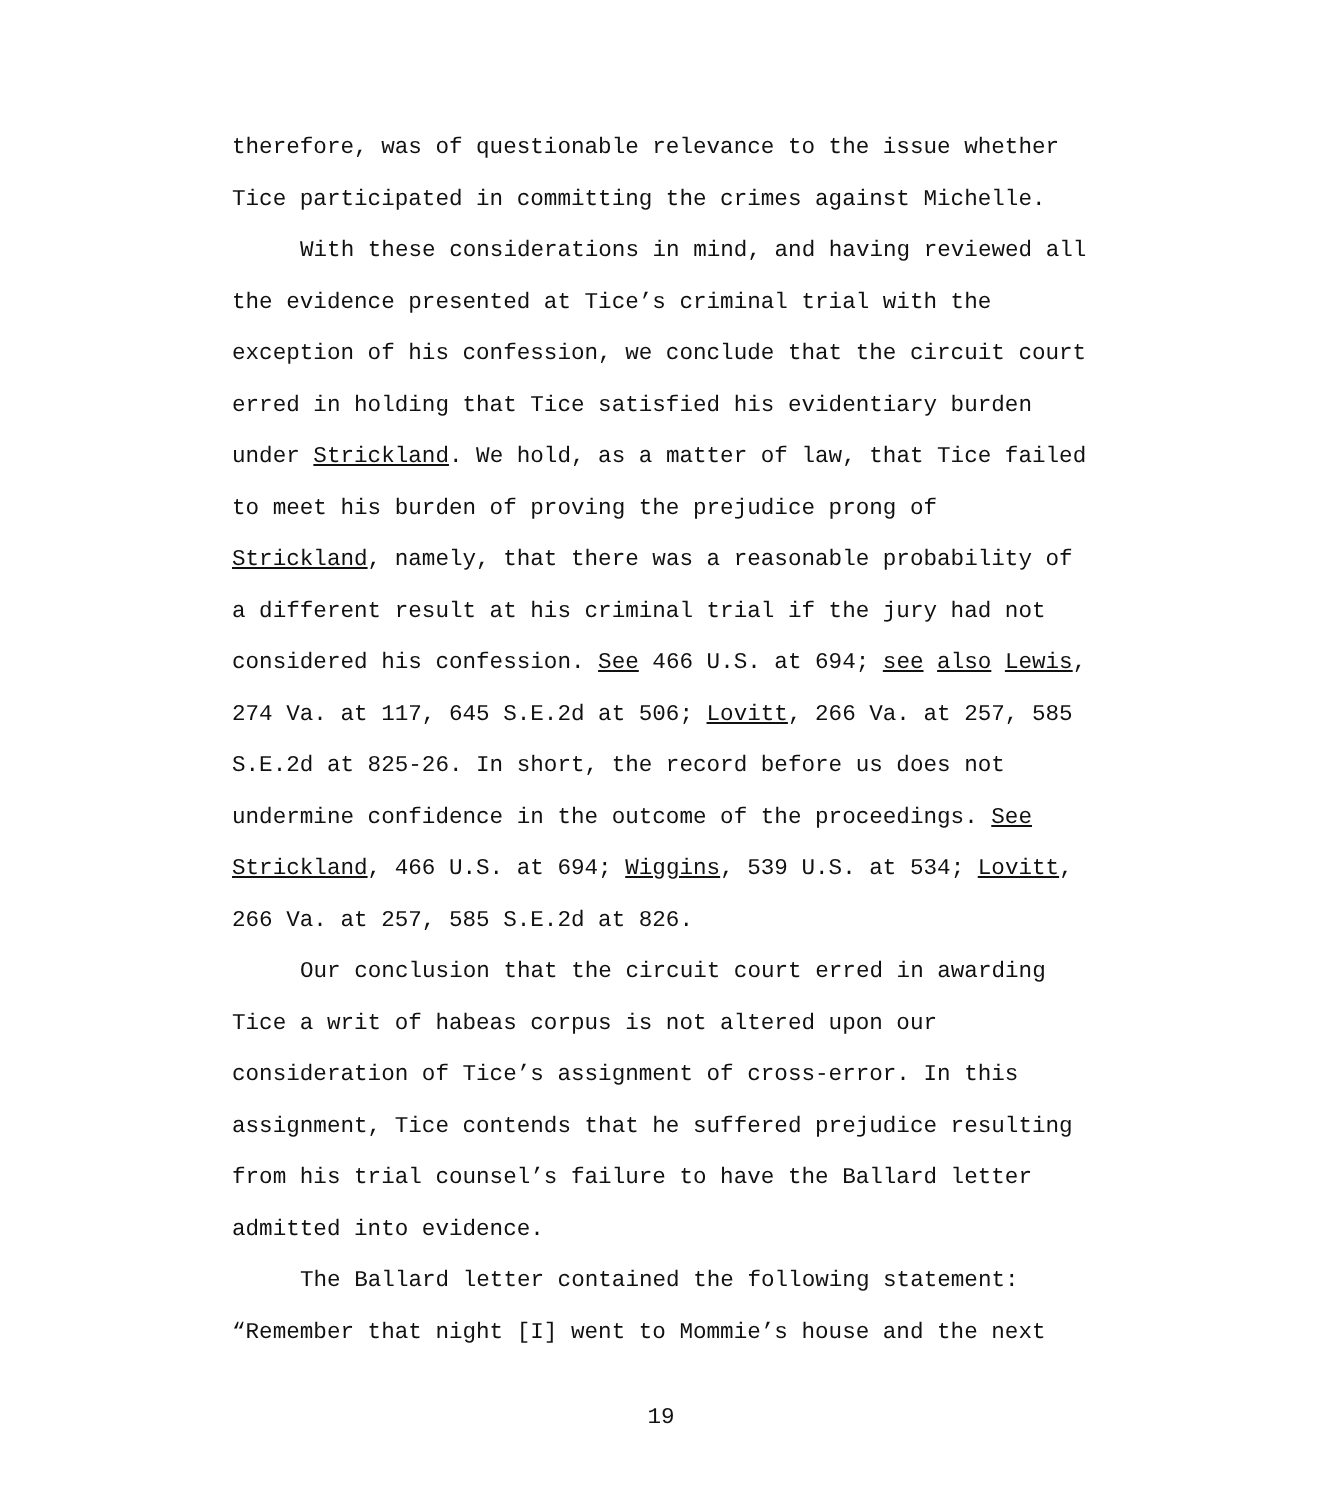therefore, was of questionable relevance to the issue whether Tice participated in committing the crimes against Michelle.
With these considerations in mind, and having reviewed all the evidence presented at Tice’s criminal trial with the exception of his confession, we conclude that the circuit court erred in holding that Tice satisfied his evidentiary burden under Strickland. We hold, as a matter of law, that Tice failed to meet his burden of proving the prejudice prong of Strickland, namely, that there was a reasonable probability of a different result at his criminal trial if the jury had not considered his confession. See 466 U.S. at 694; see also Lewis, 274 Va. at 117, 645 S.E.2d at 506; Lovitt, 266 Va. at 257, 585 S.E.2d at 825-26. In short, the record before us does not undermine confidence in the outcome of the proceedings. See Strickland, 466 U.S. at 694; Wiggins, 539 U.S. at 534; Lovitt, 266 Va. at 257, 585 S.E.2d at 826.
Our conclusion that the circuit court erred in awarding Tice a writ of habeas corpus is not altered upon our consideration of Tice’s assignment of cross-error. In this assignment, Tice contends that he suffered prejudice resulting from his trial counsel’s failure to have the Ballard letter admitted into evidence.
The Ballard letter contained the following statement: “Remember that night [I] went to Mommie’s house and the next
19